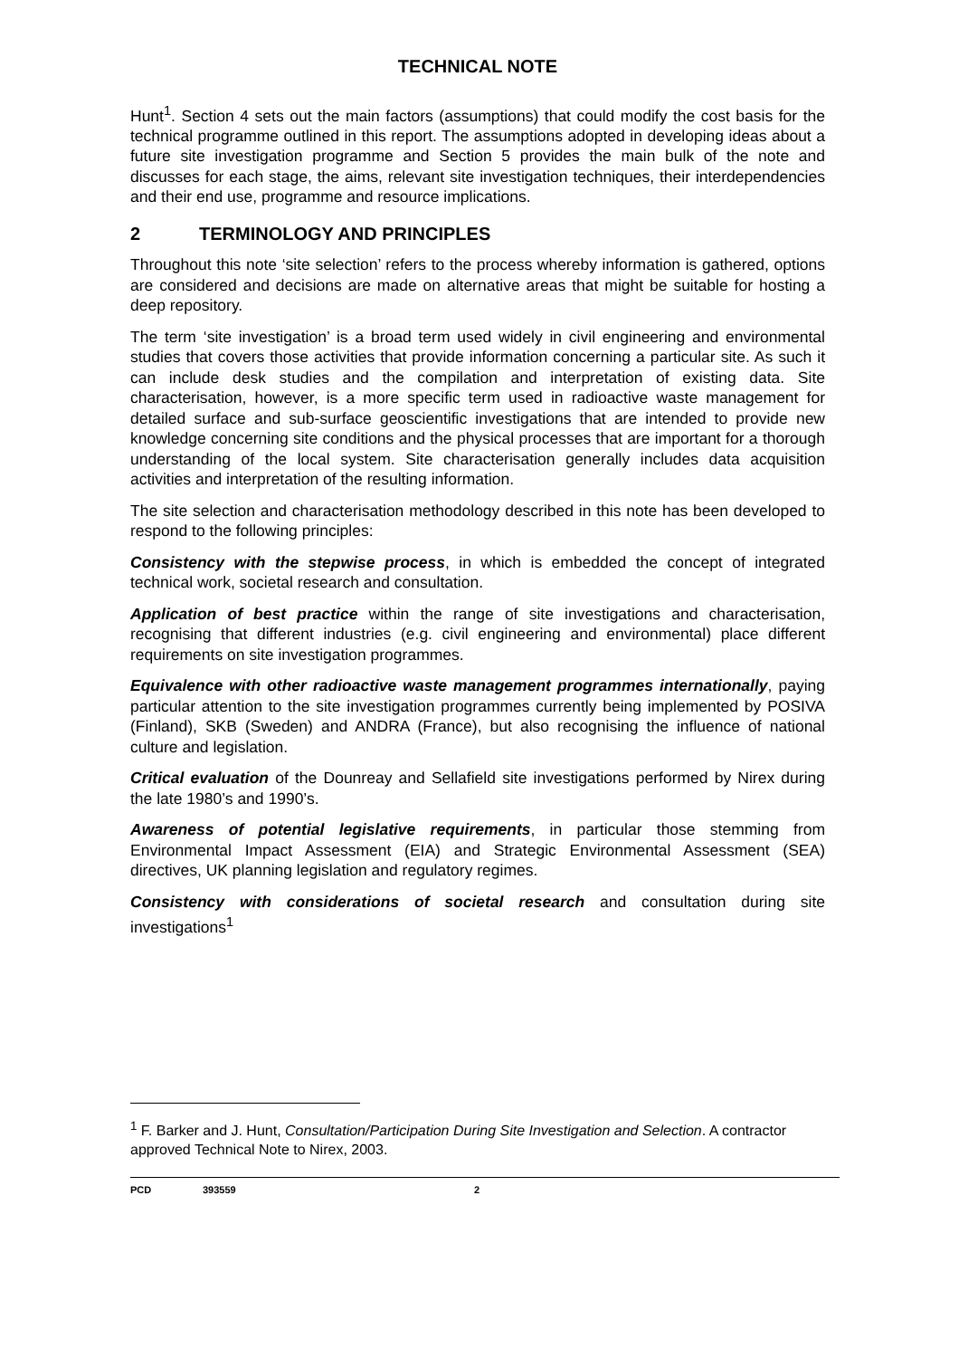TECHNICAL NOTE
Hunt<sup>1</sup>. Section 4 sets out the main factors (assumptions) that could modify the cost basis for the technical programme outlined in this report. The assumptions adopted in developing ideas about a future site investigation programme and Section 5 provides the main bulk of the note and discusses for each stage, the aims, relevant site investigation techniques, their interdependencies and their end use, programme and resource implications.
2 TERMINOLOGY AND PRINCIPLES
Throughout this note ‘site selection’ refers to the process whereby information is gathered, options are considered and decisions are made on alternative areas that might be suitable for hosting a deep repository.
The term ‘site investigation’ is a broad term used widely in civil engineering and environmental studies that covers those activities that provide information concerning a particular site. As such it can include desk studies and the compilation and interpretation of existing data. Site characterisation, however, is a more specific term used in radioactive waste management for detailed surface and sub-surface geoscientific investigations that are intended to provide new knowledge concerning site conditions and the physical processes that are important for a thorough understanding of the local system. Site characterisation generally includes data acquisition activities and interpretation of the resulting information.
The site selection and characterisation methodology described in this note has been developed to respond to the following principles:
Consistency with the stepwise process, in which is embedded the concept of integrated technical work, societal research and consultation.
Application of best practice within the range of site investigations and characterisation, recognising that different industries (e.g. civil engineering and environmental) place different requirements on site investigation programmes.
Equivalence with other radioactive waste management programmes internationally, paying particular attention to the site investigation programmes currently being implemented by POSIVA (Finland), SKB (Sweden) and ANDRA (France), but also recognising the influence of national culture and legislation.
Critical evaluation of the Dounreay and Sellafield site investigations performed by Nirex during the late 1980’s and 1990’s.
Awareness of potential legislative requirements, in particular those stemming from Environmental Impact Assessment (EIA) and Strategic Environmental Assessment (SEA) directives, UK planning legislation and regulatory regimes.
Consistency with considerations of societal research and consultation during site investigations<sup>1</sup>
<sup>1</sup> F. Barker and J. Hunt, Consultation/Participation During Site Investigation and Selection. A contractor approved Technical Note to Nirex, 2003.
PCD 393559 2